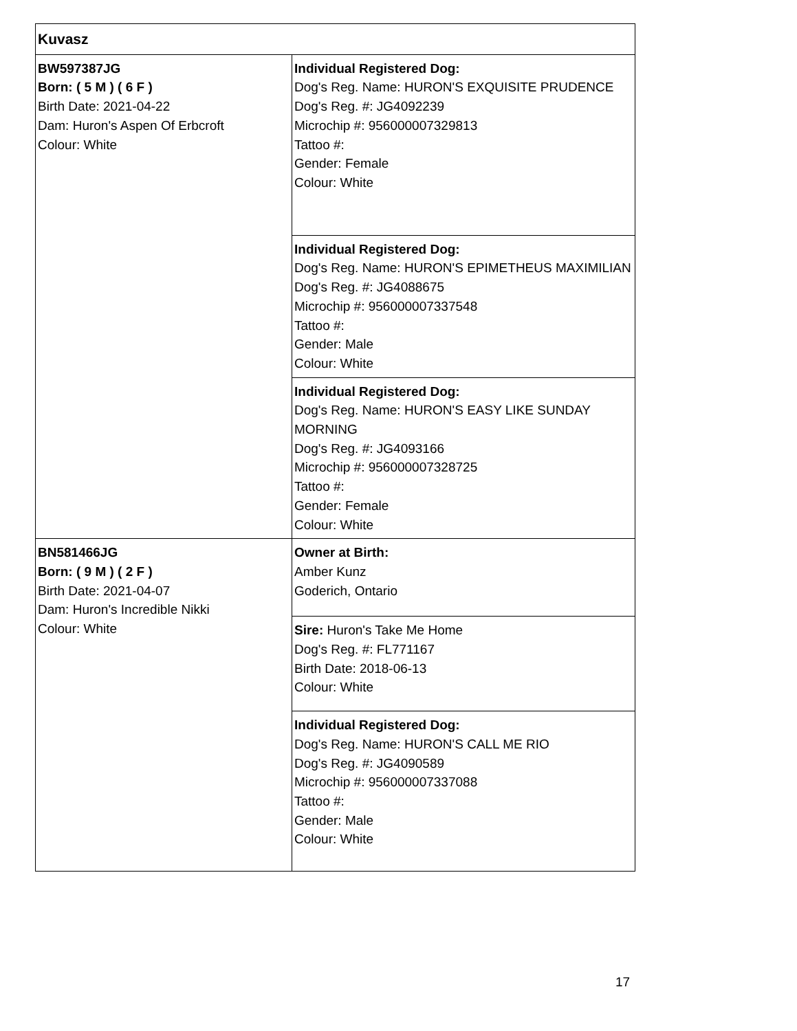| Kuvasz | |
| BW597387JG Born: ( 5 M ) ( 6 F ) Birth Date: 2021-04-22 Dam: Huron's Aspen Of Erbcroft Colour: White | Individual Registered Dog: Dog's Reg. Name: HURON'S EXQUISITE PRUDENCE Dog's Reg. #: JG4092239 Microchip #: 956000007329813 Tattoo #: Gender: Female Colour: White |
| | Individual Registered Dog: Dog's Reg. Name: HURON'S EPIMETHEUS MAXIMILIAN Dog's Reg. #: JG4088675 Microchip #: 956000007337548 Tattoo #: Gender: Male Colour: White |
| | Individual Registered Dog: Dog's Reg. Name: HURON'S EASY LIKE SUNDAY MORNING Dog's Reg. #: JG4093166 Microchip #: 956000007328725 Tattoo #: Gender: Female Colour: White |
| BN581466JG Born: ( 9 M ) ( 2 F ) Birth Date: 2021-04-07 Dam: Huron's Incredible Nikki Colour: White | Owner at Birth: Amber Kunz Goderich, Ontario |
| | Sire: Huron's Take Me Home Dog's Reg. #: FL771167 Birth Date: 2018-06-13 Colour: White |
| | Individual Registered Dog: Dog's Reg. Name: HURON'S CALL ME RIO Dog's Reg. #: JG4090589 Microchip #: 956000007337088 Tattoo #: Gender: Male Colour: White |
17